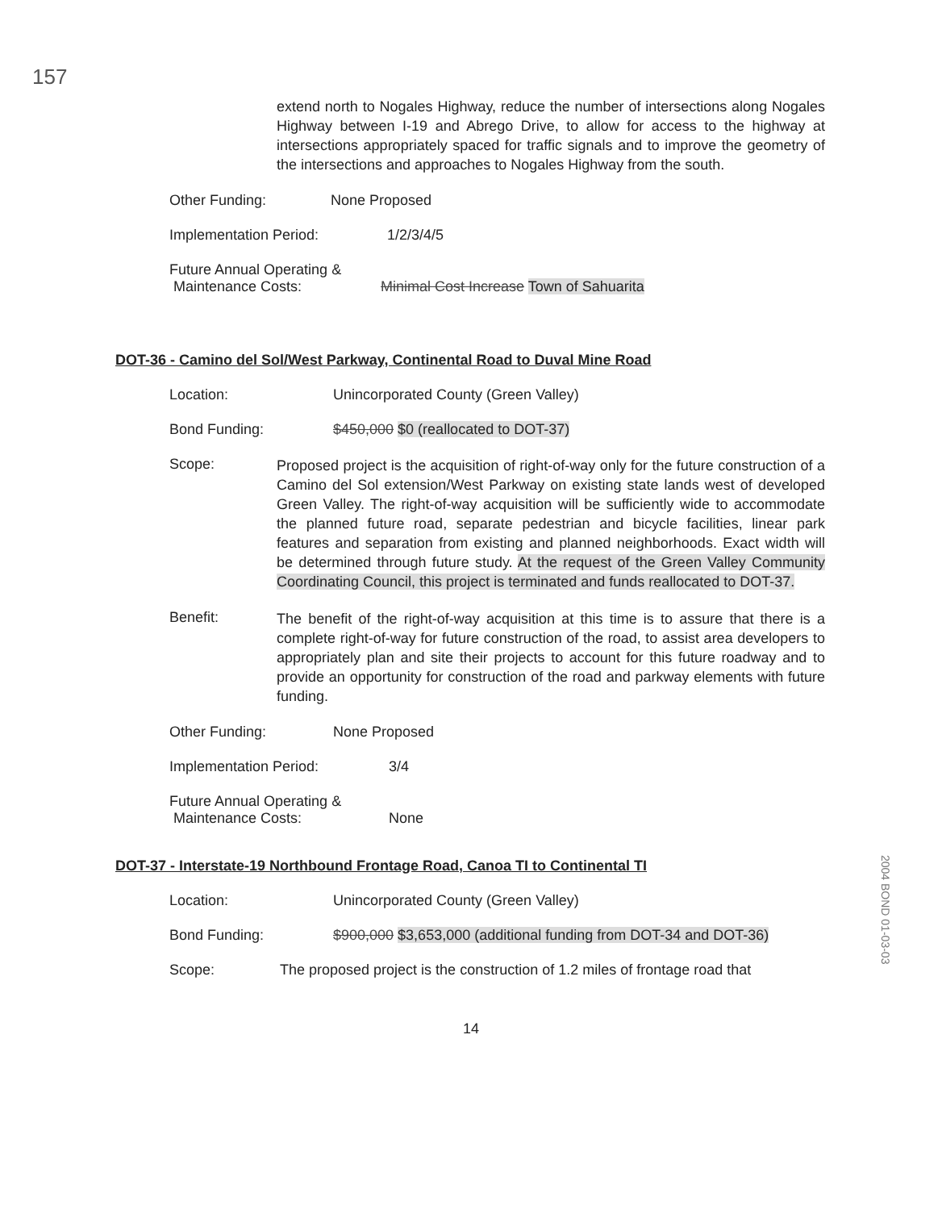157
extend north to Nogales Highway, reduce the number of intersections along Nogales Highway between I-19 and Abrego Drive, to allow for access to the highway at intersections appropriately spaced for traffic signals and to improve the geometry of the intersections and approaches to Nogales Highway from the south.
Other Funding: None Proposed
Implementation Period: 1/2/3/4/5
Future Annual Operating &
Maintenance Costs: Minimal Cost Increase Town of Sahuarita
DOT-36 - Camino del Sol/West Parkway, Continental Road to Duval Mine Road
Location: Unincorporated County (Green Valley)
Bond Funding: $450,000 $0 (reallocated to DOT-37)
Scope:
Proposed project is the acquisition of right-of-way only for the future construction of a Camino del Sol extension/West Parkway on existing state lands west of developed Green Valley. The right-of-way acquisition will be sufficiently wide to accommodate the planned future road, separate pedestrian and bicycle facilities, linear park features and separation from existing and planned neighborhoods. Exact width will be determined through future study. At the request of the Green Valley Community Coordinating Council, this project is terminated and funds reallocated to DOT-37.
Benefit:
The benefit of the right-of-way acquisition at this time is to assure that there is a complete right-of-way for future construction of the road, to assist area developers to appropriately plan and site their projects to account for this future roadway and to provide an opportunity for construction of the road and parkway elements with future funding.
Other Funding: None Proposed
Implementation Period: 3/4
Future Annual Operating &
Maintenance Costs: None
DOT-37 - Interstate-19 Northbound Frontage Road, Canoa TI to Continental TI
Location: Unincorporated County (Green Valley)
Bond Funding: $900,000 $3,653,000 (additional funding from DOT-34 and DOT-36)
Scope: The proposed project is the construction of 1.2 miles of frontage road that
14
2004 BOND 01-03-03